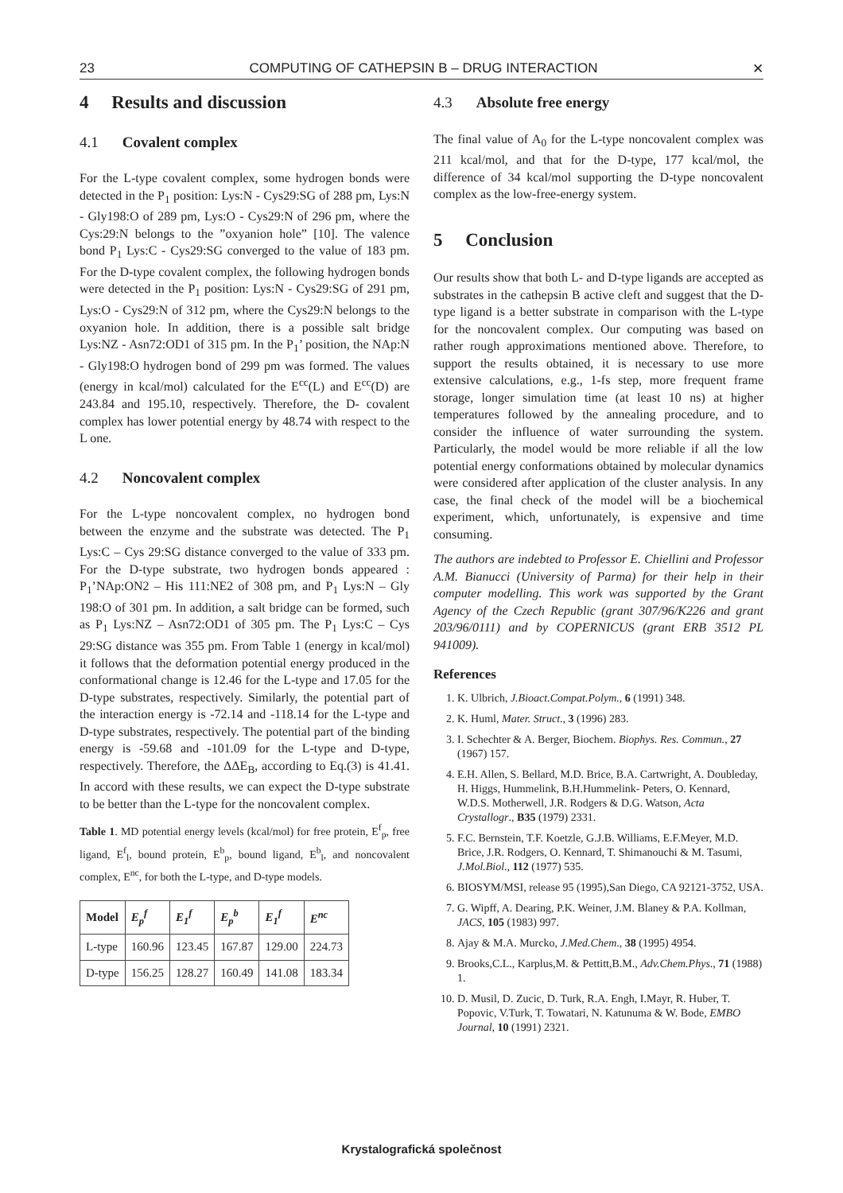23 COMPUTING OF CATHEPSIN B – DRUG INTERACTION ✕
4 Results and discussion
4.1 Covalent complex
For the L-type covalent complex, some hydrogen bonds were detected in the P<sub>1</sub> position: Lys:N - Cys29:SG of 288 pm, Lys:N - Gly198:O of 289 pm, Lys:O - Cys29:N of 296 pm, where the Cys:29:N belongs to the ”oxyanion hole” [10]. The valence bond P<sub>1</sub> Lys:C - Cys29:SG converged to the value of 183 pm. For the D-type covalent complex, the following hydrogen bonds were detected in the P<sub>1</sub> position: Lys:N - Cys29:SG of 291 pm, Lys:O - Cys29:N of 312 pm, where the Cys29:N belongs to the oxyanion hole. In addition, there is a possible salt bridge Lys:NZ - Asn72:OD1 of 315 pm. In the P<sub>1</sub>’ position, the NAp:N - Gly198:O hydrogen bond of 299 pm was formed. The values (energy in kcal/mol) calculated for the E<sup>cc</sup>(L) and E<sup>cc</sup>(D) are 243.84 and 195.10, respectively. Therefore, the D- covalent complex has lower potential energy by 48.74 with respect to the L one.
4.2 Noncovalent complex
For the L-type noncovalent complex, no hydrogen bond between the enzyme and the substrate was detected. The P<sub>1</sub> Lys:C – Cys 29:SG distance converged to the value of 333 pm. For the D-type substrate, two hydrogen bonds appeared : P<sub>1</sub>’NAp:ON2 – His 111:NE2 of 308 pm, and P<sub>1</sub> Lys:N – Gly 198:O of 301 pm. In addition, a salt bridge can be formed, such as P<sub>1</sub> Lys:NZ – Asn72:OD1 of 305 pm. The P<sub>1</sub> Lys:C – Cys 29:SG distance was 355 pm. From Table 1 (energy in kcal/mol) it follows that the deformation potential energy produced in the conformational change is 12.46 for the L-type and 17.05 for the D-type substrates, respectively. Similarly, the potential part of the interaction energy is -72.14 and -118.14 for the L-type and D-type substrates, respectively. The potential part of the binding energy is -59.68 and -101.09 for the L-type and D-type, respectively. Therefore, the ΔΔE<sub>B</sub>, according to Eq.(3) is 41.41. In accord with these results, we can expect the D-type substrate to be better than the L-type for the noncovalent complex.
Table 1. MD potential energy levels (kcal/mol) for free protein, E<sup>f</sup><sub>p</sub>, free ligand, E<sup>f</sup><sub>l</sub>, bound protein, E<sup>b</sup><sub>p</sub>, bound ligand, E<sup>b</sup><sub>l</sub>, and noncovalent complex, E<sup>nc</sup>, for both the L-type, and D-type models.
| Model | E<sub>p</sub><sup>f</sup> | E<sub>1</sub><sup>f</sup> | E<sub>p</sub><sup>b</sup> | E<sub>1</sub><sup>f</sup> | E<sup>nc</sup> |
| --- | --- | --- | --- | --- | --- |
| L-type | 160.96 | 123.45 | 167.87 | 129.00 | 224.73 |
| D-type | 156.25 | 128.27 | 160.49 | 141.08 | 183.34 |
4.3 Absolute free energy
The final value of A<sub>0</sub> for the L-type noncovalent complex was 211 kcal/mol, and that for the D-type, 177 kcal/mol, the difference of 34 kcal/mol supporting the D-type noncovalent complex as the low-free-energy system.
5 Conclusion
Our results show that both L- and D-type ligands are accepted as substrates in the cathepsin B active cleft and suggest that the D-type ligand is a better substrate in comparison with the L-type for the noncovalent complex. Our computing was based on rather rough approximations mentioned above. Therefore, to support the results obtained, it is necessary to use more extensive calculations, e.g., 1-fs step, more frequent frame storage, longer simulation time (at least 10 ns) at higher temperatures followed by the annealing procedure, and to consider the influence of water surrounding the system. Particularly, the model would be more reliable if all the low potential energy conformations obtained by molecular dynamics were considered after application of the cluster analysis. In any case, the final check of the model will be a biochemical experiment, which, unfortunately, is expensive and time consuming.
The authors are indebted to Professor E. Chiellini and Professor A.M. Bianucci (University of Parma) for their help in their computer modelling. This work was supported by the Grant Agency of the Czech Republic (grant 307/96/K226 and grant 203/96/0111) and by COPERNICUS (grant ERB 3512 PL 941009).
References
1. K. Ulbrich, J.Bioact.Compat.Polym., 6 (1991) 348.
2. K. Huml, Mater. Struct., 3 (1996) 283.
3. I. Schechter & A. Berger, Biochem. Biophys. Res. Commun., 27 (1967) 157.
4. E.H. Allen, S. Bellard, M.D. Brice, B.A. Cartwright, A. Doubleday, H. Higgs, Hummelink, B.H.Hummelink- Peters, O. Kennard, W.D.S. Motherwell, J.R. Rodgers & D.G. Watson, Acta Crystallogr., B35 (1979) 2331.
5. F.C. Bernstein, T.F. Koetzle, G.J.B. Williams, E.F.Meyer, M.D. Brice, J.R. Rodgers, O. Kennard, T. Shimanouchi & M. Tasumi, J.Mol.Biol., 112 (1977) 535.
6. BIOSYM/MSI, release 95 (1995),San Diego, CA 92121-3752, USA.
7. G. Wipff, A. Dearing, P.K. Weiner, J.M. Blaney & P.A. Kollman, JACS, 105 (1983) 997.
8. Ajay & M.A. Murcko, J.Med.Chem., 38 (1995) 4954.
9. Brooks,C.L., Karplus,M. & Pettitt,B.M., Adv.Chem.Phys., 71 (1988) 1.
10. D. Musil, D. Zucic, D. Turk, R.A. Engh, I.Mayr, R. Huber, T. Popovic, V.Turk, T. Towatari, N. Katunuma & W. Bode, EMBO Journal, 10 (1991) 2321.
Krystalografická společnost